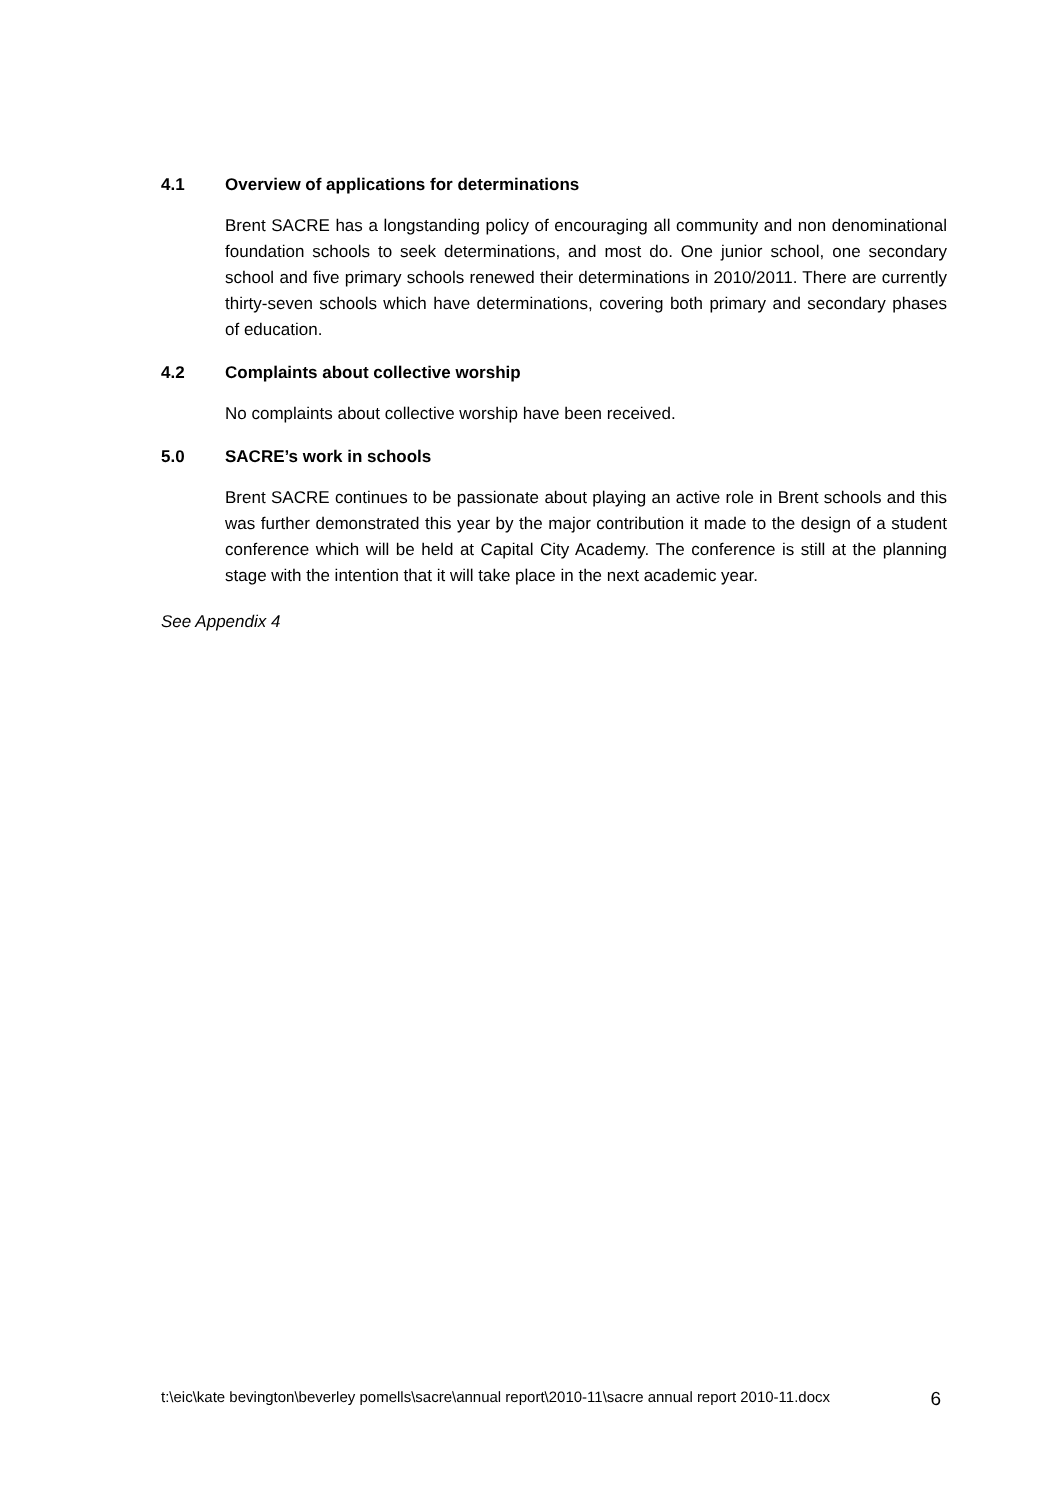4.1 Overview of applications for determinations
Brent SACRE has a longstanding policy of encouraging all community and non denominational foundation schools to seek determinations, and most do. One junior school, one secondary school and five primary schools renewed their determinations in 2010/2011. There are currently thirty-seven schools which have determinations, covering both primary and secondary phases of education.
4.2 Complaints about collective worship
No complaints about collective worship have been received.
5.0 SACRE’s work in schools
Brent SACRE continues to be passionate about playing an active role in Brent schools and this was further demonstrated this year by the major contribution it made to the design of a student conference which will be held at Capital City Academy. The conference is still at the planning stage with the intention that it will take place in the next academic year.
See Appendix 4
t:\eic\kate bevington\beverley pomells\sacre\annual report\2010-11\sacre annual report 2010-11.docx 6